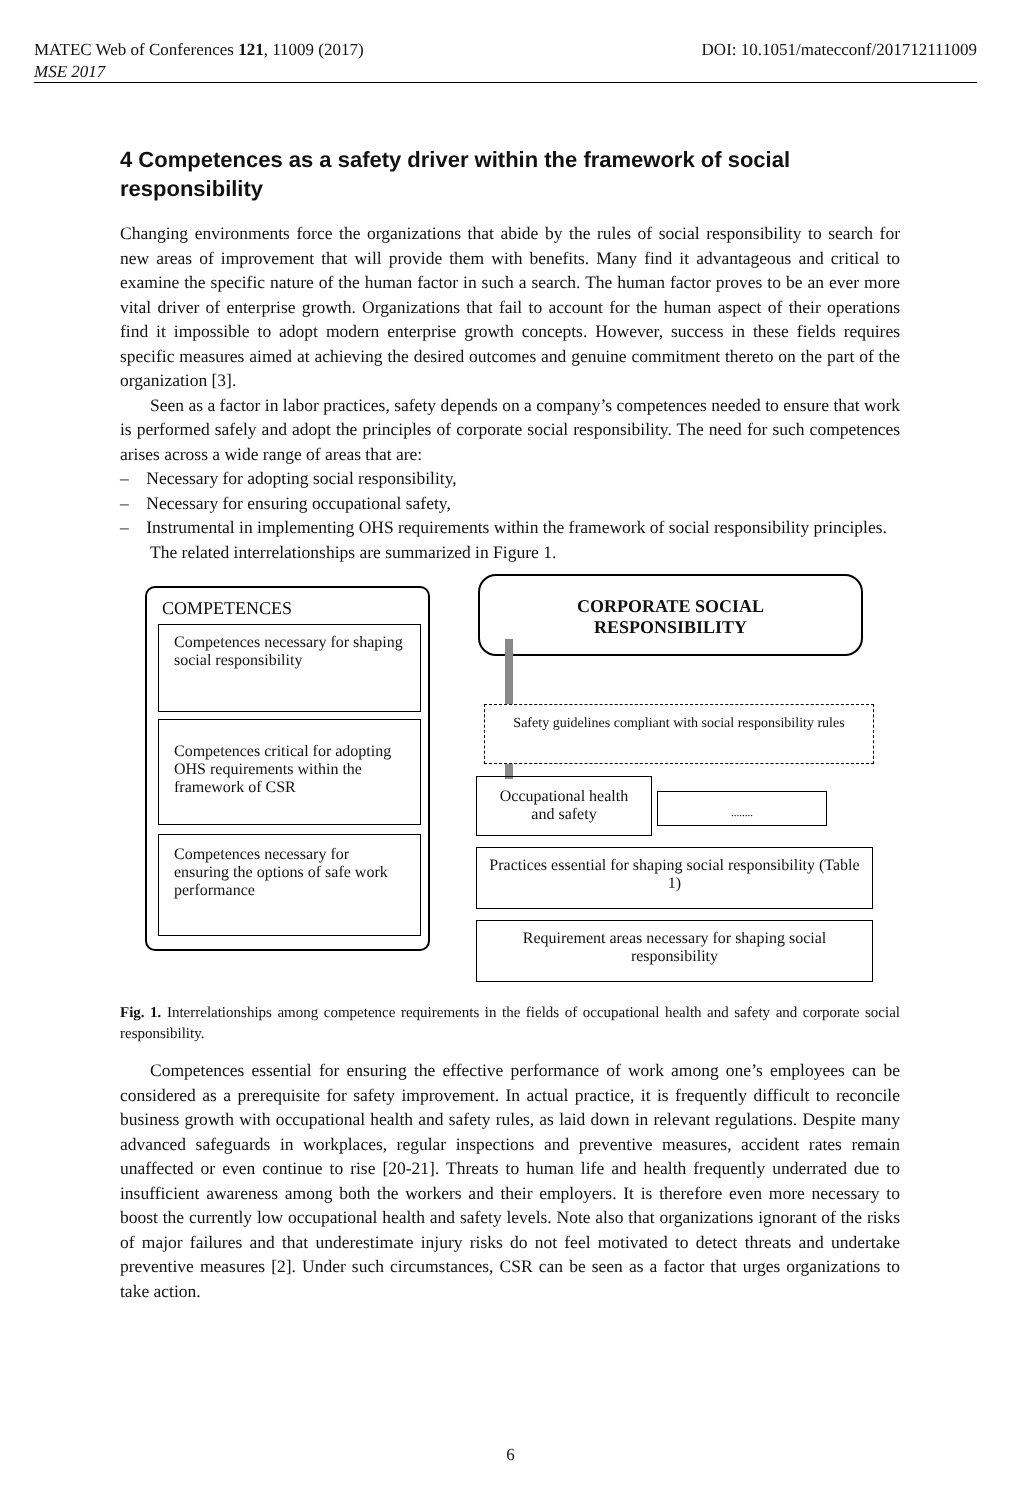MATEC Web of Conferences 121, 11009 (2017) DOI: 10.1051/matecconf/201712111009
MSE 2017
4 Competences as a safety driver within the framework of social responsibility
Changing environments force the organizations that abide by the rules of social responsibility to search for new areas of improvement that will provide them with benefits. Many find it advantageous and critical to examine the specific nature of the human factor in such a search. The human factor proves to be an ever more vital driver of enterprise growth. Organizations that fail to account for the human aspect of their operations find it impossible to adopt modern enterprise growth concepts. However, success in these fields requires specific measures aimed at achieving the desired outcomes and genuine commitment thereto on the part of the organization [3].
Seen as a factor in labor practices, safety depends on a company’s competences needed to ensure that work is performed safely and adopt the principles of corporate social responsibility. The need for such competences arises across a wide range of areas that are:
– Necessary for adopting social responsibility,
– Necessary for ensuring occupational safety,
– Instrumental in implementing OHS requirements within the framework of social responsibility principles.
The related interrelationships are summarized in Figure 1.
COMPETENCES
Competences necessary for shaping social responsibility
Competences critical for adopting OHS requirements within the framework of CSR
Competences necessary for ensuring the options of safe work performance
CORPORATE SOCIAL RESPONSIBILITY
Safety guidelines compliant with social responsibility rules
Occupational health and safety
........
Practices essential for shaping social responsibility (Table 1)
Requirement areas necessary for shaping social responsibility
Fig. 1. Interrelationships among competence requirements in the fields of occupational health and safety and corporate social responsibility.
Competences essential for ensuring the effective performance of work among one’s employees can be considered as a prerequisite for safety improvement. In actual practice, it is frequently difficult to reconcile business growth with occupational health and safety rules, as laid down in relevant regulations. Despite many advanced safeguards in workplaces, regular inspections and preventive measures, accident rates remain unaffected or even continue to rise [20-21]. Threats to human life and health frequently underrated due to insufficient awareness among both the workers and their employers. It is therefore even more necessary to boost the currently low occupational health and safety levels. Note also that organizations ignorant of the risks of major failures and that underestimate injury risks do not feel motivated to detect threats and undertake preventive measures [2]. Under such circumstances, CSR can be seen as a factor that urges organizations to take action.
6